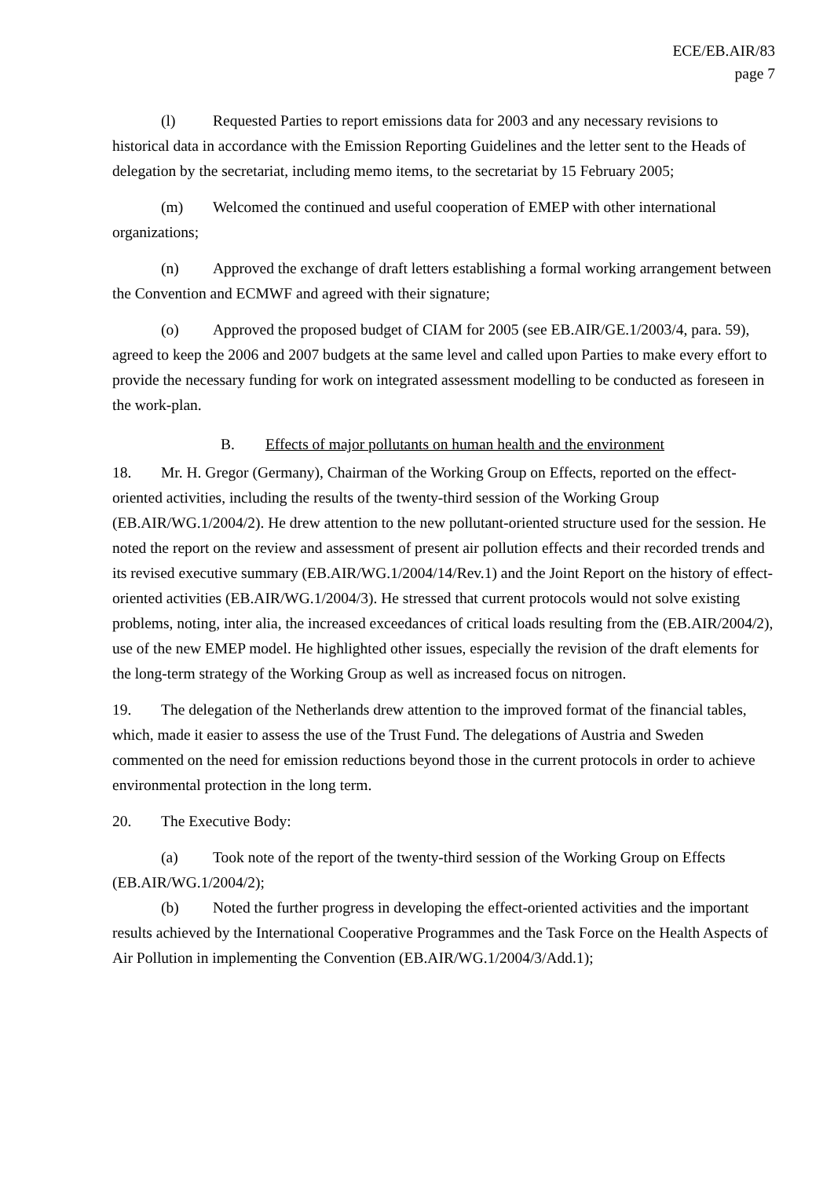ECE/EB.AIR/83
page 7
(l) Requested Parties to report emissions data for 2003 and any necessary revisions to historical data in accordance with the Emission Reporting Guidelines and the letter sent to the Heads of delegation by the secretariat, including memo items, to the secretariat by 15 February 2005;
(m) Welcomed the continued and useful cooperation of EMEP with other international organizations;
(n) Approved the exchange of draft letters establishing a formal working arrangement between the Convention and ECMWF and agreed with their signature;
(o) Approved the proposed budget of CIAM for 2005 (see EB.AIR/GE.1/2003/4, para. 59), agreed to keep the 2006 and 2007 budgets at the same level and called upon Parties to make every effort to provide the necessary funding for work on integrated assessment modelling to be conducted as foreseen in the work-plan.
B. Effects of major pollutants on human health and the environment
18. Mr. H. Gregor (Germany), Chairman of the Working Group on Effects, reported on the effect-oriented activities, including the results of the twenty-third session of the Working Group (EB.AIR/WG.1/2004/2). He drew attention to the new pollutant-oriented structure used for the session. He noted the report on the review and assessment of present air pollution effects and their recorded trends and its revised executive summary (EB.AIR/WG.1/2004/14/Rev.1) and the Joint Report on the history of effect-oriented activities (EB.AIR/WG.1/2004/3). He stressed that current protocols would not solve existing problems, noting, inter alia, the increased exceedances of critical loads resulting from the (EB.AIR/2004/2), use of the new EMEP model. He highlighted other issues, especially the revision of the draft elements for the long-term strategy of the Working Group as well as increased focus on nitrogen.
19. The delegation of the Netherlands drew attention to the improved format of the financial tables, which, made it easier to assess the use of the Trust Fund. The delegations of Austria and Sweden commented on the need for emission reductions beyond those in the current protocols in order to achieve environmental protection in the long term.
20. The Executive Body:
(a) Took note of the report of the twenty-third session of the Working Group on Effects (EB.AIR/WG.1/2004/2);
(b) Noted the further progress in developing the effect-oriented activities and the important results achieved by the International Cooperative Programmes and the Task Force on the Health Aspects of Air Pollution in implementing the Convention (EB.AIR/WG.1/2004/3/Add.1);